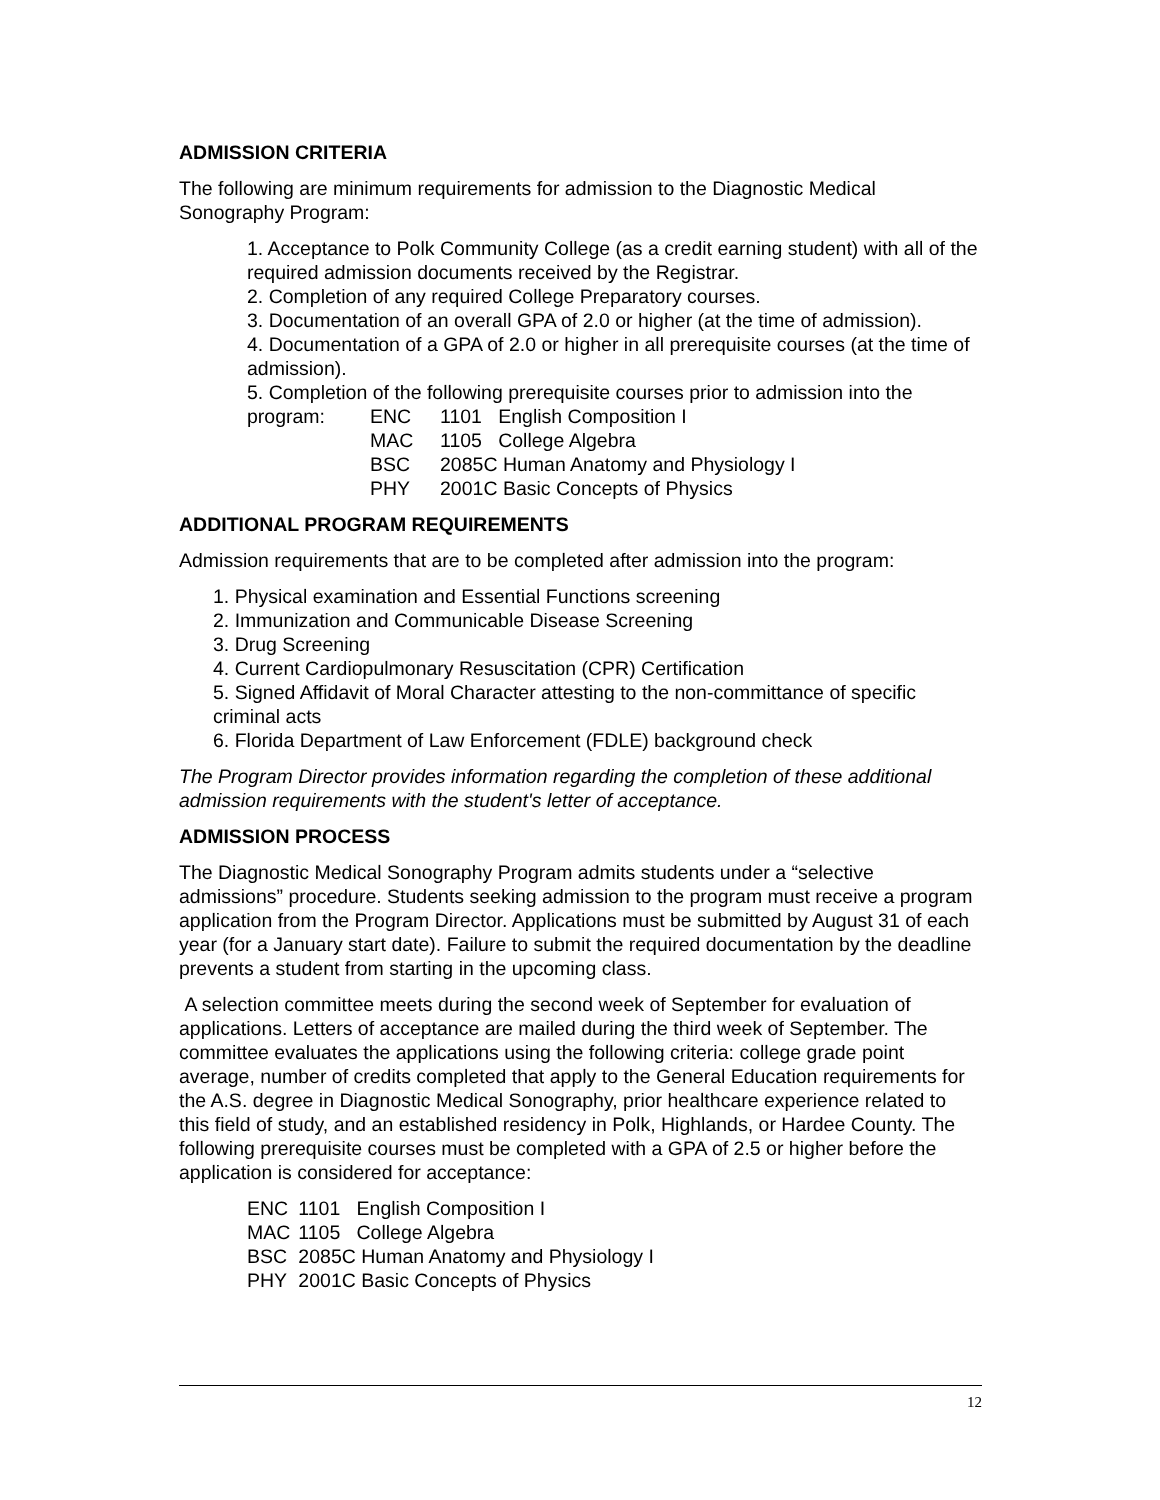ADMISSION CRITERIA
The following are minimum requirements for admission to the Diagnostic Medical Sonography Program:
1. Acceptance to Polk Community College (as a credit earning student) with all of the required admission documents received by the Registrar.
2. Completion of any required College Preparatory courses.
3. Documentation of an overall GPA of 2.0 or higher (at the time of admission).
4. Documentation of a GPA of 2.0 or higher in all prerequisite courses (at the time of admission).
5. Completion of the following prerequisite courses prior to admission into the
| program: | ENC | 1101 English Composition I |
| | MAC | 1105 College Algebra |
| | BSC | 2085C Human Anatomy and Physiology I |
| | PHY | 2001C Basic Concepts of Physics |
ADDITIONAL PROGRAM REQUIREMENTS
Admission requirements that are to be completed after admission into the program:
1. Physical examination and Essential Functions screening
2. Immunization and Communicable Disease Screening
3. Drug Screening
4. Current Cardiopulmonary Resuscitation (CPR) Certification
5. Signed Affidavit of Moral Character attesting to the non-committance of specific criminal acts
6. Florida Department of Law Enforcement (FDLE) background check
The Program Director provides information regarding the completion of these additional admission requirements with the student's letter of acceptance.
ADMISSION PROCESS
The Diagnostic Medical Sonography Program admits students under a “selective admissions” procedure. Students seeking admission to the program must receive a program application from the Program Director. Applications must be submitted by August 31 of each year (for a January start date). Failure to submit the required documentation by the deadline prevents a student from starting in the upcoming class.
A selection committee meets during the second week of September for evaluation of applications. Letters of acceptance are mailed during the third week of September. The committee evaluates the applications using the following criteria: college grade point average, number of credits completed that apply to the General Education requirements for the A.S. degree in Diagnostic Medical Sonography, prior healthcare experience related to this field of study, and an established residency in Polk, Highlands, or Hardee County. The following prerequisite courses must be completed with a GPA of 2.5 or higher before the application is considered for acceptance:
| ENC | 1101 English Composition I |
| MAC | 1105 College Algebra |
| BSC | 2085C Human Anatomy and Physiology I |
| PHY | 2001C Basic Concepts of Physics |
12